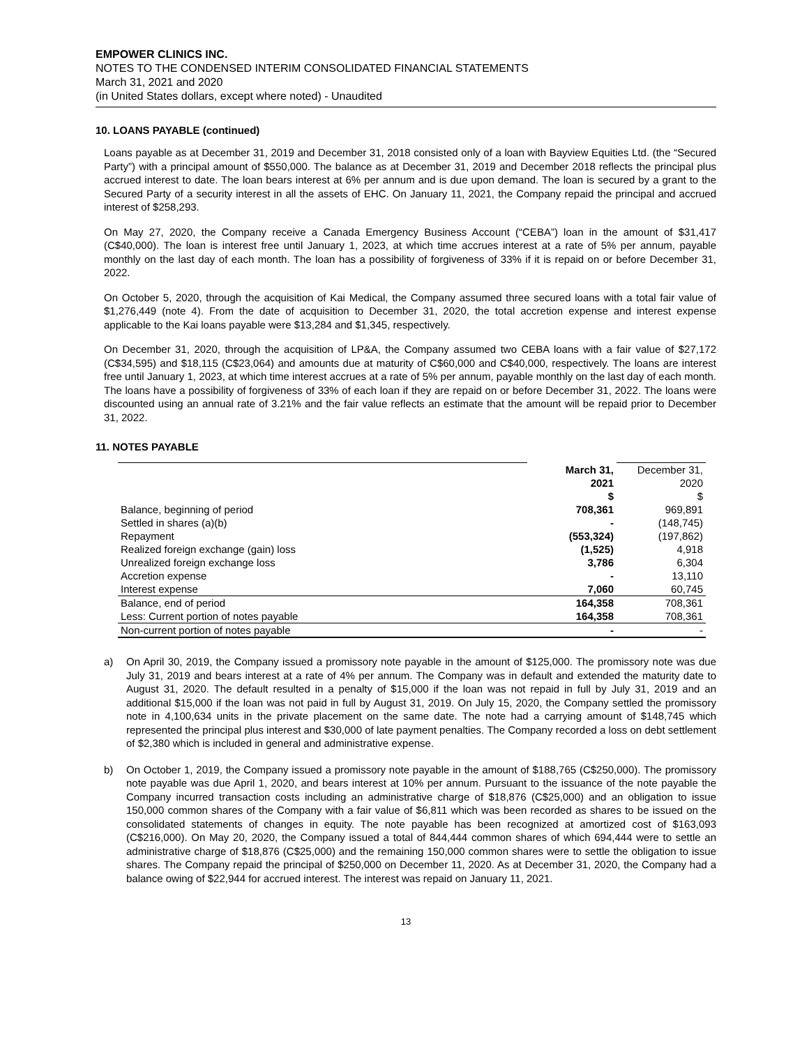EMPOWER CLINICS INC.
NOTES TO THE CONDENSED INTERIM CONSOLIDATED FINANCIAL STATEMENTS
March 31, 2021 and 2020
(in United States dollars, except where noted) - Unaudited
10. LOANS PAYABLE (continued)
Loans payable as at December 31, 2019 and December 31, 2018 consisted only of a loan with Bayview Equities Ltd. (the “Secured Party”) with a principal amount of $550,000. The balance as at December 31, 2019 and December 2018 reflects the principal plus accrued interest to date. The loan bears interest at 6% per annum and is due upon demand. The loan is secured by a grant to the Secured Party of a security interest in all the assets of EHC. On January 11, 2021, the Company repaid the principal and accrued interest of $258,293.
On May 27, 2020, the Company receive a Canada Emergency Business Account (“CEBA”) loan in the amount of $31,417 (C$40,000). The loan is interest free until January 1, 2023, at which time accrues interest at a rate of 5% per annum, payable monthly on the last day of each month. The loan has a possibility of forgiveness of 33% if it is repaid on or before December 31, 2022.
On October 5, 2020, through the acquisition of Kai Medical, the Company assumed three secured loans with a total fair value of $1,276,449 (note 4). From the date of acquisition to December 31, 2020, the total accretion expense and interest expense applicable to the Kai loans payable were $13,284 and $1,345, respectively.
On December 31, 2020, through the acquisition of LP&A, the Company assumed two CEBA loans with a fair value of $27,172 (C$34,595) and $18,115 (C$23,064) and amounts due at maturity of C$60,000 and C$40,000, respectively. The loans are interest free until January 1, 2023, at which time interest accrues at a rate of 5% per annum, payable monthly on the last day of each month. The loans have a possibility of forgiveness of 33% of each loan if they are repaid on or before December 31, 2022. The loans were discounted using an annual rate of 3.21% and the fair value reflects an estimate that the amount will be repaid prior to December 31, 2022.
11. NOTES PAYABLE
| | March 31, 2021 | December 31, 2020 |
| | $ | $ |
| Balance, beginning of period | 708,361 | 969,891 |
| Settled in shares (a)(b) | - | (148,745) |
| Repayment | (553,324) | (197,862) |
| Realized foreign exchange (gain) loss | (1,525) | 4,918 |
| Unrealized foreign exchange loss | 3,786 | 6,304 |
| Accretion expense | - | 13,110 |
| Interest expense | 7,060 | 60,745 |
| Balance, end of period | 164,358 | 708,361 |
| Less: Current portion of notes payable | 164,358 | 708,361 |
| Non-current portion of notes payable | - | - |
a) On April 30, 2019, the Company issued a promissory note payable in the amount of $125,000. The promissory note was due July 31, 2019 and bears interest at a rate of 4% per annum. The Company was in default and extended the maturity date to August 31, 2020. The default resulted in a penalty of $15,000 if the loan was not repaid in full by July 31, 2019 and an additional $15,000 if the loan was not paid in full by August 31, 2019. On July 15, 2020, the Company settled the promissory note in 4,100,634 units in the private placement on the same date. The note had a carrying amount of $148,745 which represented the principal plus interest and $30,000 of late payment penalties. The Company recorded a loss on debt settlement of $2,380 which is included in general and administrative expense.
b) On October 1, 2019, the Company issued a promissory note payable in the amount of $188,765 (C$250,000). The promissory note payable was due April 1, 2020, and bears interest at 10% per annum. Pursuant to the issuance of the note payable the Company incurred transaction costs including an administrative charge of $18,876 (C$25,000) and an obligation to issue 150,000 common shares of the Company with a fair value of $6,811 which was been recorded as shares to be issued on the consolidated statements of changes in equity. The note payable has been recognized at amortized cost of $163,093 (C$216,000). On May 20, 2020, the Company issued a total of 844,444 common shares of which 694,444 were to settle an administrative charge of $18,876 (C$25,000) and the remaining 150,000 common shares were to settle the obligation to issue shares. The Company repaid the principal of $250,000 on December 11, 2020. As at December 31, 2020, the Company had a balance owing of $22,944 for accrued interest. The interest was repaid on January 11, 2021.
13